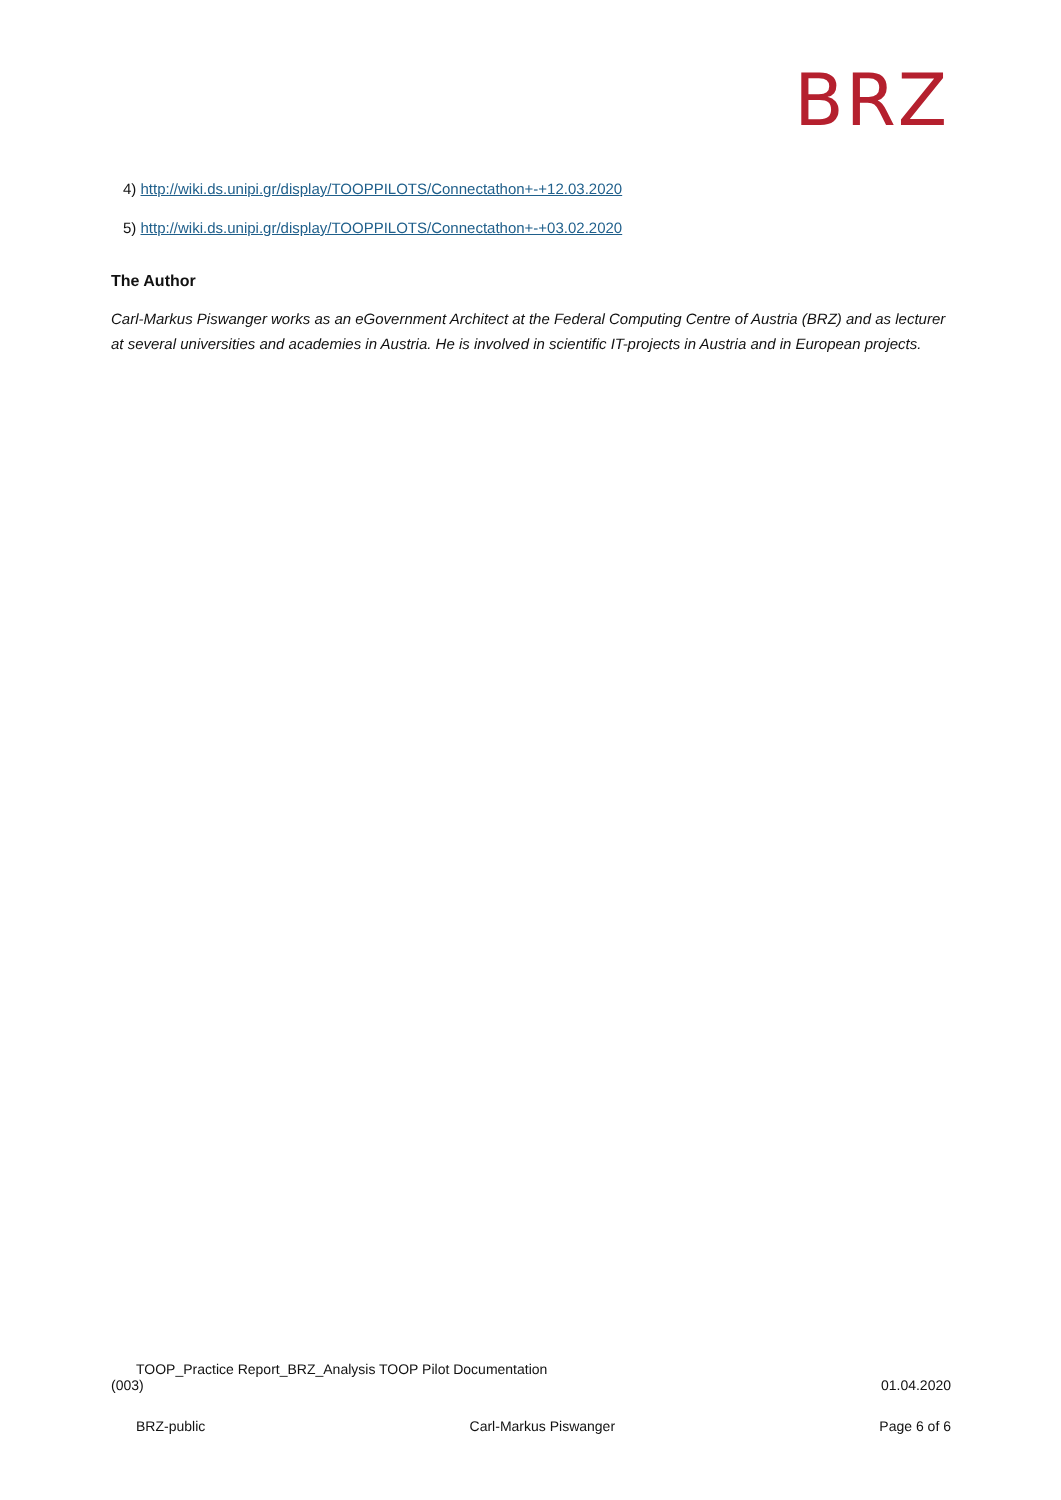BRZ
4) http://wiki.ds.unipi.gr/display/TOOPPILOTS/Connectathon+-+12.03.2020
5) http://wiki.ds.unipi.gr/display/TOOPPILOTS/Connectathon+-+03.02.2020
The Author
Carl-Markus Piswanger works as an eGovernment Architect at the Federal Computing Centre of Austria (BRZ) and as lecturer at several universities and academies in Austria. He is involved in scientific IT-projects in Austria and in European projects.
TOOP_Practice Report_BRZ_Analysis TOOP Pilot Documentation
(003) 01.04.2020
BRZ-public Carl-Markus Piswanger Page 6 of 6